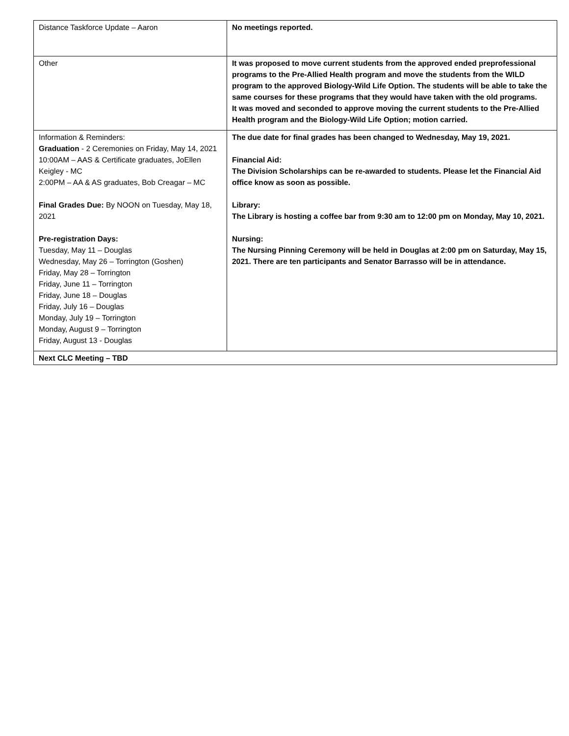| Distance Taskforce Update – Aaron | No meetings reported. |
| Other | It was proposed to move current students from the approved ended preprofessional programs to the Pre-Allied Health program and move the students from the WILD program to the approved Biology-Wild Life Option. The students will be able to take the same courses for these programs that they would have taken with the old programs. It was moved and seconded to approve moving the current students to the Pre-Allied Health program and the Biology-Wild Life Option; motion carried. |
| Information & Reminders: Graduation - 2 Ceremonies on Friday, May 14, 2021 10:00AM – AAS & Certificate graduates, JoEllen Keigley - MC 2:00PM – AA & AS graduates, Bob Creagar – MC Final Grades Due: By NOON on Tuesday, May 18, 2021 Pre-registration Days: Tuesday, May 11 – Douglas Wednesday, May 26 – Torrington (Goshen) Friday, May 28 – Torrington Friday, June 11 – Torrington Friday, June 18 – Douglas Friday, July 16 – Douglas Monday, July 19 – Torrington Monday, August 9 – Torrington Friday, August 13 - Douglas | The due date for final grades has been changed to Wednesday, May 19, 2021. Financial Aid: The Division Scholarships can be re-awarded to students. Please let the Financial Aid office know as soon as possible. Library: The Library is hosting a coffee bar from 9:30 am to 12:00 pm on Monday, May 10, 2021. Nursing: The Nursing Pinning Ceremony will be held in Douglas at 2:00 pm on Saturday, May 15, 2021. There are ten participants and Senator Barrasso will be in attendance. |
| Next CLC Meeting – TBD | |